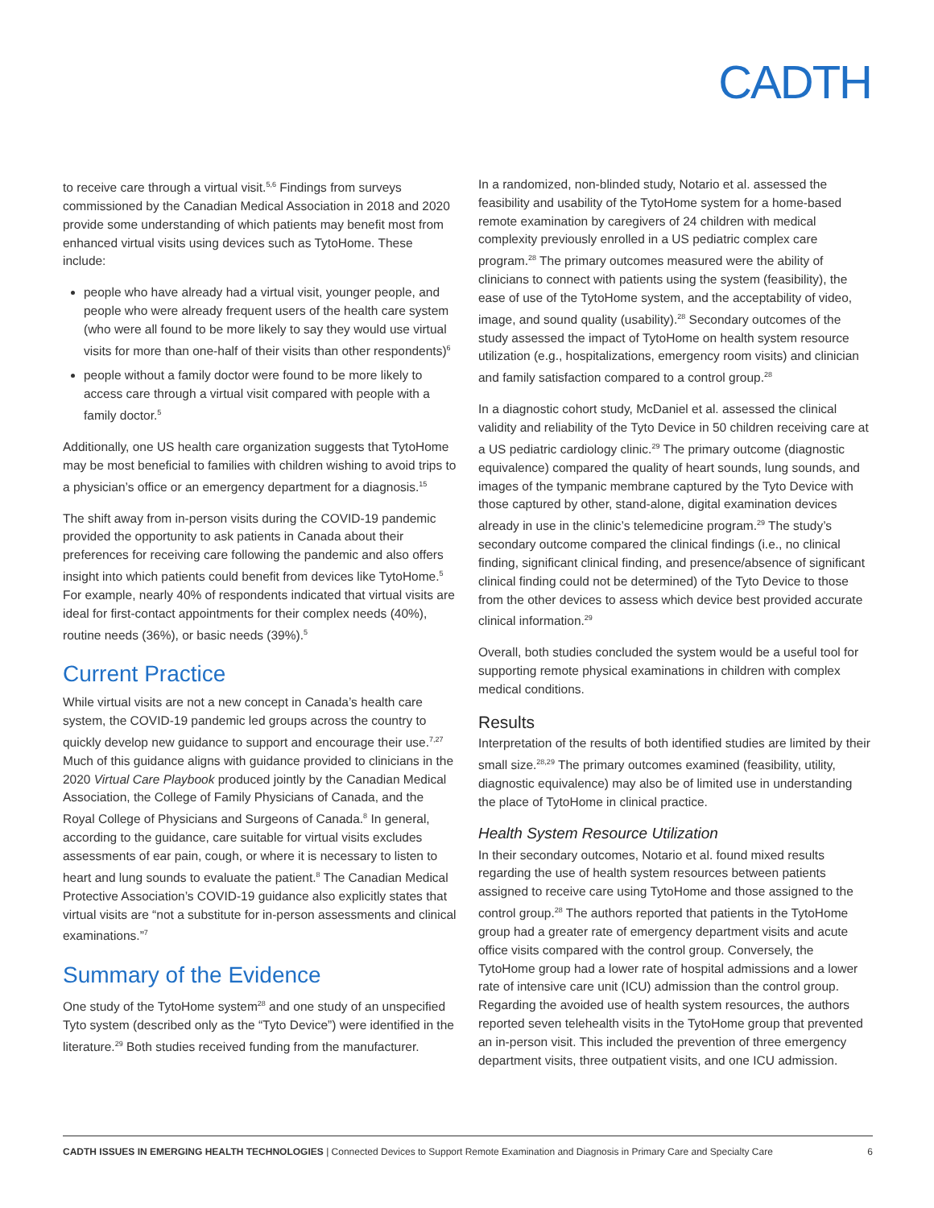CADTH
to receive care through a virtual visit.<sup>5,6</sup> Findings from surveys commissioned by the Canadian Medical Association in 2018 and 2020 provide some understanding of which patients may benefit most from enhanced virtual visits using devices such as TytoHome. These include:
people who have already had a virtual visit, younger people, and people who were already frequent users of the health care system (who were all found to be more likely to say they would use virtual visits for more than one-half of their visits than other respondents)<sup>6</sup>
people without a family doctor were found to be more likely to access care through a virtual visit compared with people with a family doctor.<sup>5</sup>
Additionally, one US health care organization suggests that TytoHome may be most beneficial to families with children wishing to avoid trips to a physician’s office or an emergency department for a diagnosis.<sup>15</sup>
The shift away from in-person visits during the COVID-19 pandemic provided the opportunity to ask patients in Canada about their preferences for receiving care following the pandemic and also offers insight into which patients could benefit from devices like TytoHome.<sup>5</sup> For example, nearly 40% of respondents indicated that virtual visits are ideal for first-contact appointments for their complex needs (40%), routine needs (36%), or basic needs (39%).<sup>5</sup>
Current Practice
While virtual visits are not a new concept in Canada’s health care system, the COVID-19 pandemic led groups across the country to quickly develop new guidance to support and encourage their use.<sup>7,27</sup> Much of this guidance aligns with guidance provided to clinicians in the 2020 Virtual Care Playbook produced jointly by the Canadian Medical Association, the College of Family Physicians of Canada, and the Royal College of Physicians and Surgeons of Canada.<sup>8</sup> In general, according to the guidance, care suitable for virtual visits excludes assessments of ear pain, cough, or where it is necessary to listen to heart and lung sounds to evaluate the patient.<sup>8</sup> The Canadian Medical Protective Association’s COVID-19 guidance also explicitly states that virtual visits are “not a substitute for in-person assessments and clinical examinations.”<sup>7</sup>
Summary of the Evidence
One study of the TytoHome system<sup>28</sup> and one study of an unspecified Tyto system (described only as the “Tyto Device”) were identified in the literature.<sup>29</sup> Both studies received funding from the manufacturer.
In a randomized, non-blinded study, Notario et al. assessed the feasibility and usability of the TytoHome system for a home-based remote examination by caregivers of 24 children with medical complexity previously enrolled in a US pediatric complex care program.<sup>28</sup> The primary outcomes measured were the ability of clinicians to connect with patients using the system (feasibility), the ease of use of the TytoHome system, and the acceptability of video, image, and sound quality (usability).<sup>28</sup> Secondary outcomes of the study assessed the impact of TytoHome on health system resource utilization (e.g., hospitalizations, emergency room visits) and clinician and family satisfaction compared to a control group.<sup>28</sup>
In a diagnostic cohort study, McDaniel et al. assessed the clinical validity and reliability of the Tyto Device in 50 children receiving care at a US pediatric cardiology clinic.<sup>29</sup> The primary outcome (diagnostic equivalence) compared the quality of heart sounds, lung sounds, and images of the tympanic membrane captured by the Tyto Device with those captured by other, stand-alone, digital examination devices already in use in the clinic’s telemedicine program.<sup>29</sup> The study’s secondary outcome compared the clinical findings (i.e., no clinical finding, significant clinical finding, and presence/absence of significant clinical finding could not be determined) of the Tyto Device to those from the other devices to assess which device best provided accurate clinical information.<sup>29</sup>
Overall, both studies concluded the system would be a useful tool for supporting remote physical examinations in children with complex medical conditions.
Results
Interpretation of the results of both identified studies are limited by their small size.<sup>28,29</sup> The primary outcomes examined (feasibility, utility, diagnostic equivalence) may also be of limited use in understanding the place of TytoHome in clinical practice.
Health System Resource Utilization
In their secondary outcomes, Notario et al. found mixed results regarding the use of health system resources between patients assigned to receive care using TytoHome and those assigned to the control group.<sup>28</sup> The authors reported that patients in the TytoHome group had a greater rate of emergency department visits and acute office visits compared with the control group. Conversely, the TytoHome group had a lower rate of hospital admissions and a lower rate of intensive care unit (ICU) admission than the control group. Regarding the avoided use of health system resources, the authors reported seven telehealth visits in the TytoHome group that prevented an in-person visit. This included the prevention of three emergency department visits, three outpatient visits, and one ICU admission.
CADTH ISSUES IN EMERGING HEALTH TECHNOLOGIES | Connected Devices to Support Remote Examination and Diagnosis in Primary Care and Specialty Care 6